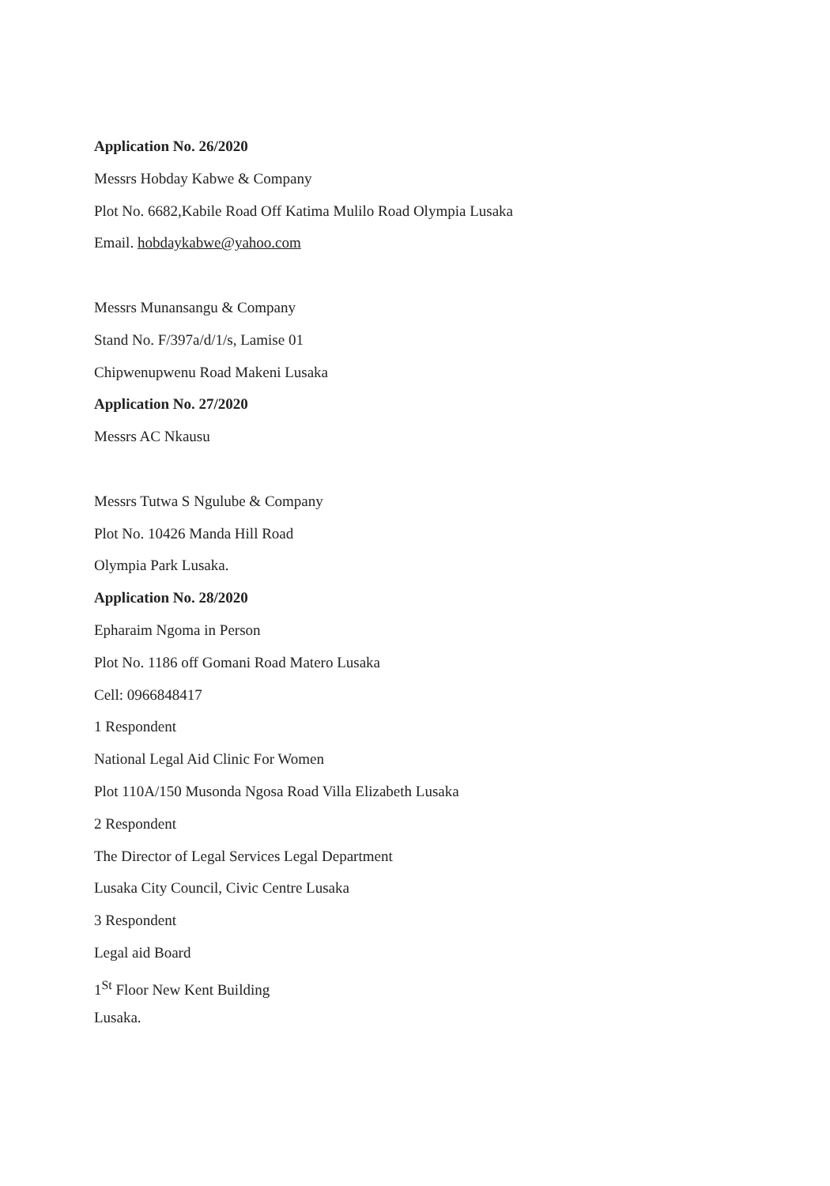Application No. 26/2020
Messrs Hobday Kabwe & Company
Plot No. 6682,Kabile Road Off Katima Mulilo Road Olympia Lusaka
Email. hobdaykabwe@yahoo.com
Messrs Munansangu & Company
Stand No. F/397a/d/1/s, Lamise 01
Chipwenupwenu Road Makeni Lusaka
Application No. 27/2020
Messrs AC Nkausu
Messrs Tutwa S Ngulube & Company
Plot No. 10426 Manda Hill Road
Olympia Park Lusaka.
Application No. 28/2020
Epharaim Ngoma in Person
Plot No. 1186 off Gomani Road Matero Lusaka
Cell: 0966848417
1 Respondent
National Legal Aid Clinic For Women
Plot 110A/150 Musonda Ngosa Road Villa Elizabeth Lusaka
2 Respondent
The Director of Legal Services Legal Department
Lusaka City Council, Civic Centre Lusaka
3 Respondent
Legal aid Board
1<sup>St</sup> Floor New Kent Building
Lusaka.